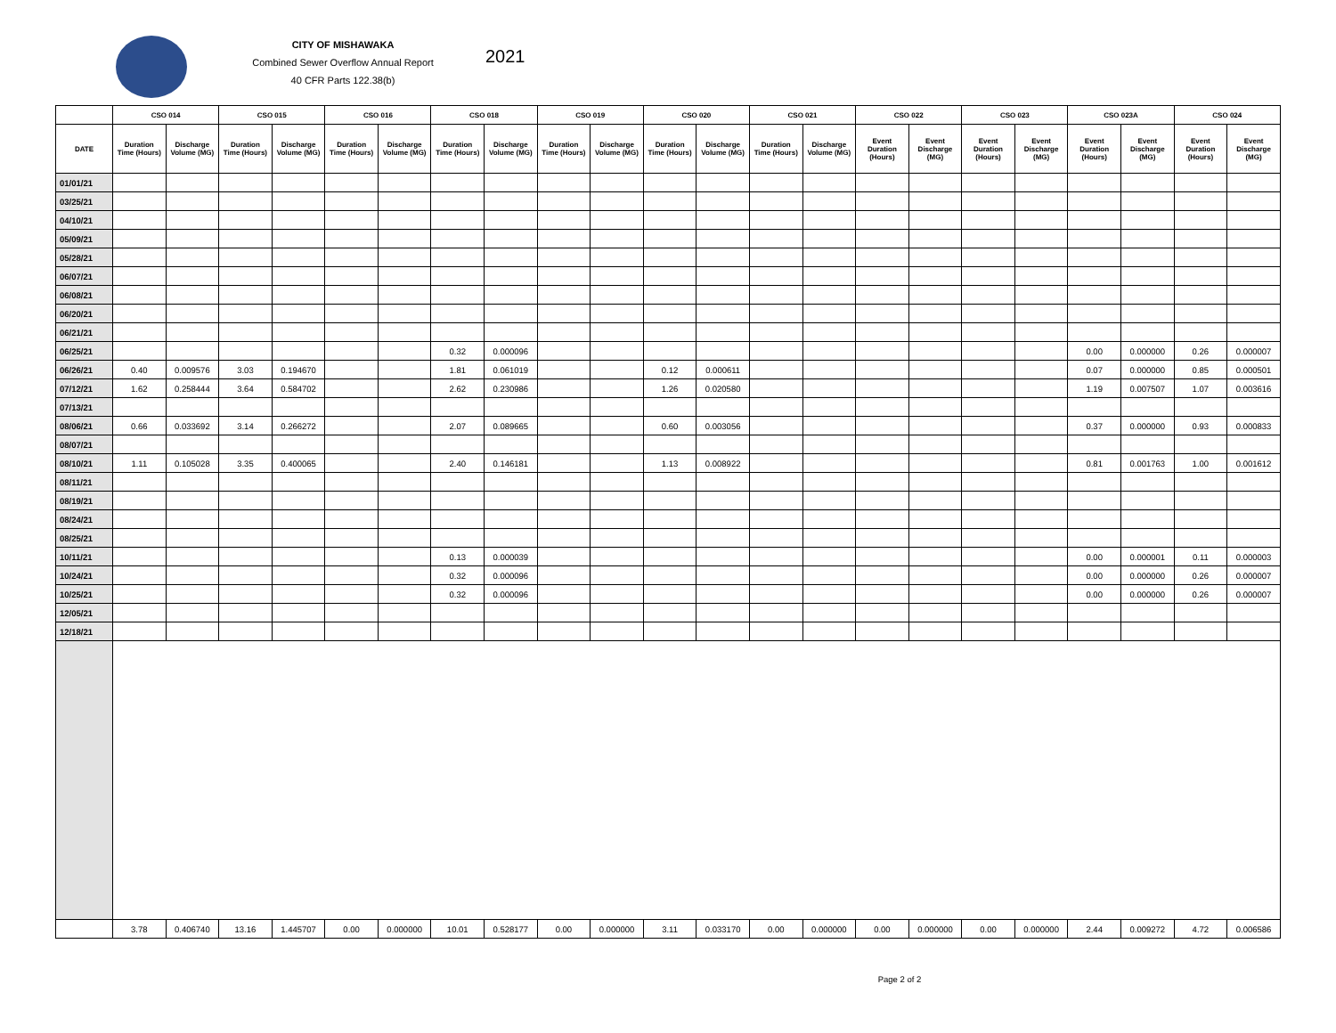CITY OF MISHAWAKA
Combined Sewer Overflow Annual Report
40 CFR Parts 122.38(b)
2021
| | CSO 014 | | CSO 015 | | CSO 016 | | CSO 018 | | CSO 019 | | CSO 020 | | CSO 021 | | CSO 022 | | CSO 023 | | CSO 023A | | CSO 024 | |
| --- | --- | --- | --- | --- | --- | --- | --- | --- | --- | --- | --- | --- | --- | --- | --- | --- | --- | --- | --- | --- | --- | --- |
| DATE | Duration Time (Hours) | Discharge Volume (MG) | Duration Time (Hours) | Discharge Volume (MG) | Duration Time (Hours) | Discharge Volume (MG) | Duration Time (Hours) | Discharge Volume (MG) | Duration Time (Hours) | Discharge Volume (MG) | Duration Time (Hours) | Discharge Volume (MG) | Duration Time (Hours) | Discharge Volume (MG) | Event Duration (Hours) | Event Discharge (MG) | Event Duration (Hours) | Event Discharge (MG) | Event Duration (Hours) | Event Discharge (MG) | Event Duration (Hours) | Event Discharge (MG) |
| 01/01/21 | | | | | | | | | | | | | | | | | | | | | | |
| 03/25/21 | | | | | | | | | | | | | | | | | | | | | | |
| 04/10/21 | | | | | | | | | | | | | | | | | | | | | | |
| 05/09/21 | | | | | | | | | | | | | | | | | | | | | | |
| 05/28/21 | | | | | | | | | | | | | | | | | | | | | | |
| 06/07/21 | | | | | | | | | | | | | | | | | | | | | | |
| 06/08/21 | | | | | | | | | | | | | | | | | | | | | | |
| 06/20/21 | | | | | | | | | | | | | | | | | | | | | | |
| 06/21/21 | | | | | | | | | | | | | | | | | | | | | | |
| 06/25/21 | | | | | | | 0.32 | 0.000096 | | | | | | | | | | | 0.00 | 0.000000 | 0.26 | 0.000007 |
| 06/26/21 | 0.40 | 0.009576 | 3.03 | 0.194670 | | | 1.81 | 0.061019 | | | 0.12 | 0.000611 | | | | | | | 0.07 | 0.000000 | 0.85 | 0.000501 |
| 07/12/21 | 1.62 | 0.258444 | 3.64 | 0.584702 | | | 2.62 | 0.230986 | | | 1.26 | 0.020580 | | | | | | | 1.19 | 0.007507 | 1.07 | 0.003616 |
| 07/13/21 | | | | | | | | | | | | | | | | | | | | | | |
| 08/06/21 | 0.66 | 0.033692 | 3.14 | 0.266272 | | | 2.07 | 0.089665 | | | 0.60 | 0.003056 | | | | | | | 0.37 | 0.000000 | 0.93 | 0.000833 |
| 08/07/21 | | | | | | | | | | | | | | | | | | | | | | |
| 08/10/21 | 1.11 | 0.105028 | 3.35 | 0.400065 | | | 2.40 | 0.146181 | | | 1.13 | 0.008922 | | | | | | | 0.81 | 0.001763 | 1.00 | 0.001612 |
| 08/11/21 | | | | | | | | | | | | | | | | | | | | | | |
| 08/19/21 | | | | | | | | | | | | | | | | | | | | | | |
| 08/24/21 | | | | | | | | | | | | | | | | | | | | | | |
| 08/25/21 | | | | | | | | | | | | | | | | | | | | | | |
| 10/11/21 | | | | | | | 0.13 | 0.000039 | | | | | | | | | | | 0.00 | 0.000001 | 0.11 | 0.000003 |
| 10/24/21 | | | | | | | 0.32 | 0.000096 | | | | | | | | | | | 0.00 | 0.000000 | 0.26 | 0.000007 |
| 10/25/21 | | | | | | | 0.32 | 0.000096 | | | | | | | | | | | 0.00 | 0.000000 | 0.26 | 0.000007 |
| 12/05/21 | | | | | | | | | | | | | | | | | | | | | | |
| 12/18/21 | | | | | | | | | | | | | | | | | | | | | | |
| | 3.78 | 0.406740 | 13.16 | 1.445707 | 0.00 | 0.000000 | 10.01 | 0.528177 | 0.00 | 0.000000 | 3.11 | 0.033170 | 0.00 | 0.000000 | 0.00 | 0.000000 | 0.00 | 0.000000 | 2.44 | 0.009272 | 4.72 | 0.006586 |
Page 2 of 2